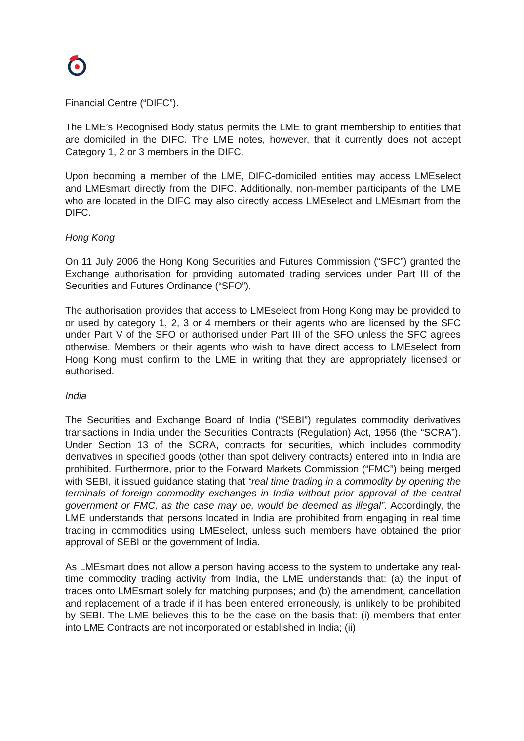Financial Centre (“DIFC”).
The LME’s Recognised Body status permits the LME to grant membership to entities that are domiciled in the DIFC. The LME notes, however, that it currently does not accept Category 1, 2 or 3 members in the DIFC.
Upon becoming a member of the LME, DIFC-domiciled entities may access LMEselect and LMEsmart directly from the DIFC. Additionally, non-member participants of the LME who are located in the DIFC may also directly access LMEselect and LMEsmart from the DIFC.
Hong Kong
On 11 July 2006 the Hong Kong Securities and Futures Commission (“SFC”) granted the Exchange authorisation for providing automated trading services under Part III of the Securities and Futures Ordinance (“SFO”).
The authorisation provides that access to LMEselect from Hong Kong may be provided to or used by category 1, 2, 3 or 4 members or their agents who are licensed by the SFC under Part V of the SFO or authorised under Part III of the SFO unless the SFC agrees otherwise. Members or their agents who wish to have direct access to LMEselect from Hong Kong must confirm to the LME in writing that they are appropriately licensed or authorised.
India
The Securities and Exchange Board of India (“SEBI”) regulates commodity derivatives transactions in India under the Securities Contracts (Regulation) Act, 1956 (the “SCRA”). Under Section 13 of the SCRA, contracts for securities, which includes commodity derivatives in specified goods (other than spot delivery contracts) entered into in India are prohibited. Furthermore, prior to the Forward Markets Commission (“FMC”) being merged with SEBI, it issued guidance stating that “real time trading in a commodity by opening the terminals of foreign commodity exchanges in India without prior approval of the central government or FMC, as the case may be, would be deemed as illegal”. Accordingly, the LME understands that persons located in India are prohibited from engaging in real time trading in commodities using LMEselect, unless such members have obtained the prior approval of SEBI or the government of India.
As LMEsmart does not allow a person having access to the system to undertake any real-time commodity trading activity from India, the LME understands that: (a) the input of trades onto LMEsmart solely for matching purposes; and (b) the amendment, cancellation and replacement of a trade if it has been entered erroneously, is unlikely to be prohibited by SEBI. The LME believes this to be the case on the basis that: (i) members that enter into LME Contracts are not incorporated or established in India; (ii)